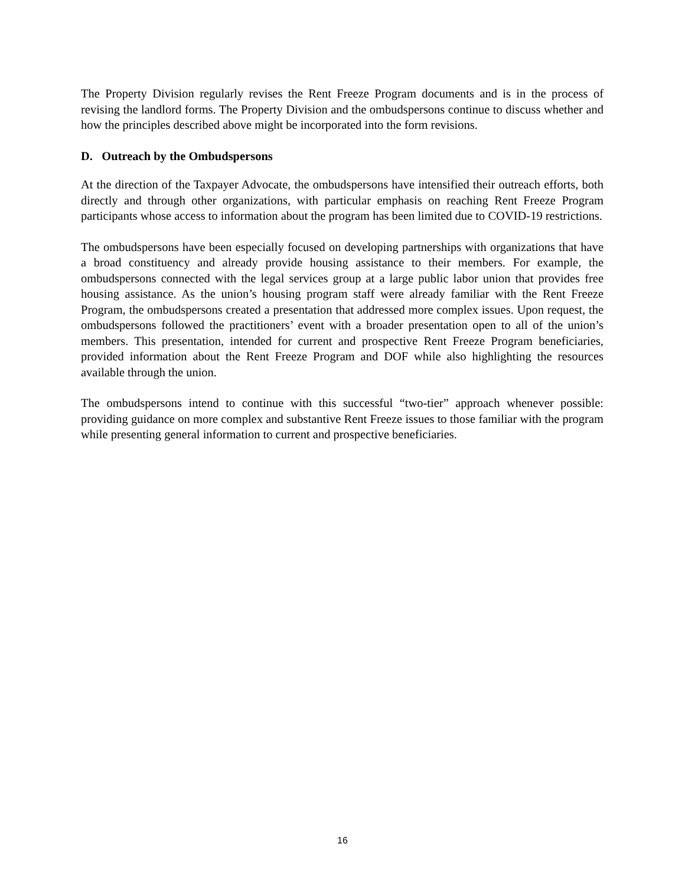The Property Division regularly revises the Rent Freeze Program documents and is in the process of revising the landlord forms. The Property Division and the ombudspersons continue to discuss whether and how the principles described above might be incorporated into the form revisions.
D. Outreach by the Ombudspersons
At the direction of the Taxpayer Advocate, the ombudspersons have intensified their outreach efforts, both directly and through other organizations, with particular emphasis on reaching Rent Freeze Program participants whose access to information about the program has been limited due to COVID-19 restrictions.
The ombudspersons have been especially focused on developing partnerships with organizations that have a broad constituency and already provide housing assistance to their members. For example, the ombudspersons connected with the legal services group at a large public labor union that provides free housing assistance. As the union’s housing program staff were already familiar with the Rent Freeze Program, the ombudspersons created a presentation that addressed more complex issues. Upon request, the ombudspersons followed the practitioners’ event with a broader presentation open to all of the union’s members. This presentation, intended for current and prospective Rent Freeze Program beneficiaries, provided information about the Rent Freeze Program and DOF while also highlighting the resources available through the union.
The ombudspersons intend to continue with this successful “two-tier” approach whenever possible: providing guidance on more complex and substantive Rent Freeze issues to those familiar with the program while presenting general information to current and prospective beneficiaries.
16